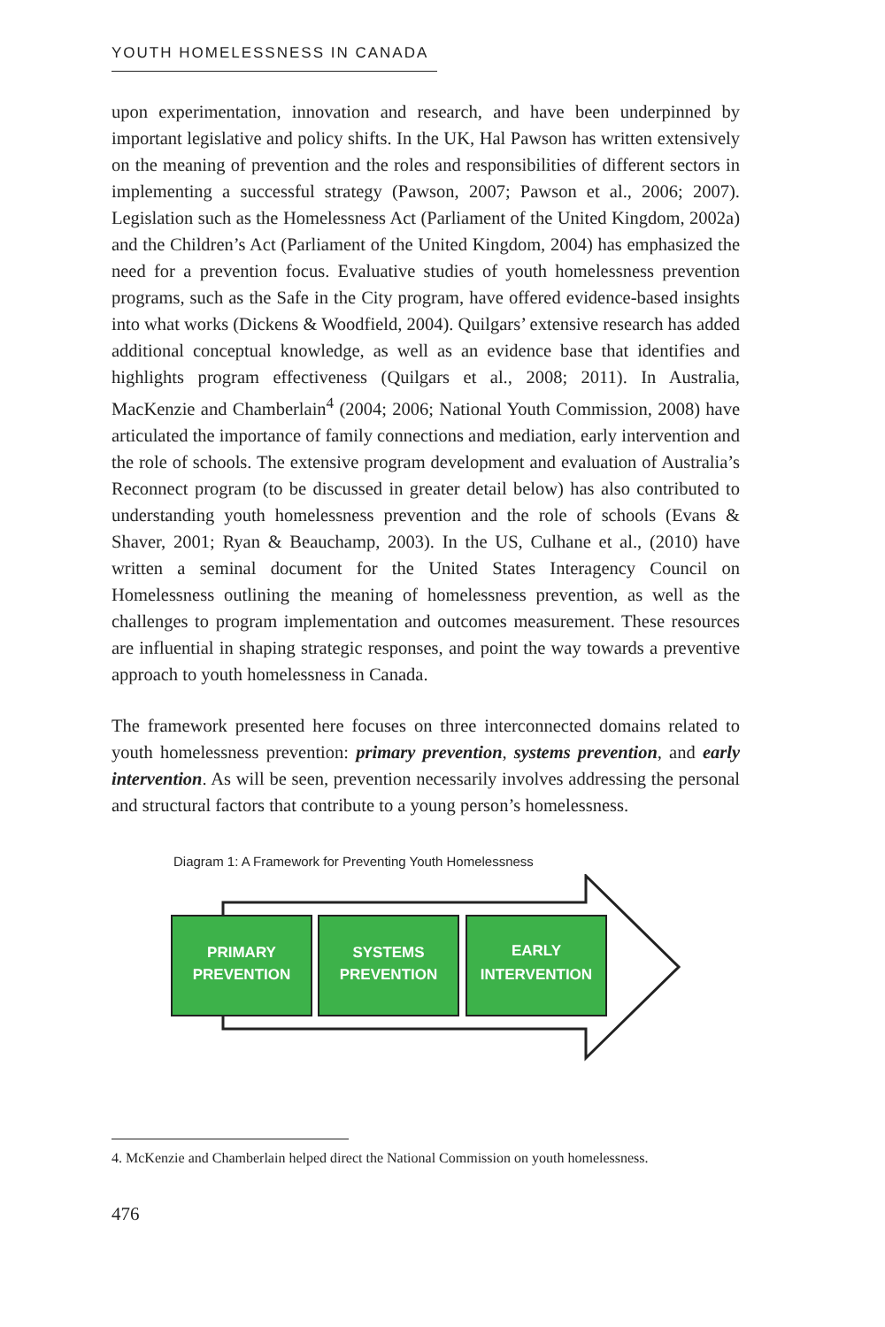YOUTH HOMELESSNESS IN CANADA
upon experimentation, innovation and research, and have been underpinned by important legislative and policy shifts. In the UK, Hal Pawson has written extensively on the meaning of prevention and the roles and responsibilities of different sectors in implementing a successful strategy (Pawson, 2007; Pawson et al., 2006; 2007). Legislation such as the Homelessness Act (Parliament of the United Kingdom, 2002a) and the Children’s Act (Parliament of the United Kingdom, 2004) has emphasized the need for a prevention focus. Evaluative studies of youth homelessness prevention programs, such as the Safe in the City program, have offered evidence-based insights into what works (Dickens & Woodfield, 2004). Quilgars’ extensive research has added additional conceptual knowledge, as well as an evidence base that identifies and highlights program effectiveness (Quilgars et al., 2008; 2011). In Australia, MacKenzie and Chamberlain<sup>4</sup> (2004; 2006; National Youth Commission, 2008) have articulated the importance of family connections and mediation, early intervention and the role of schools. The extensive program development and evaluation of Australia’s Reconnect program (to be discussed in greater detail below) has also contributed to understanding youth homelessness prevention and the role of schools (Evans & Shaver, 2001; Ryan & Beauchamp, 2003). In the US, Culhane et al., (2010) have written a seminal document for the United States Interagency Council on Homelessness outlining the meaning of homelessness prevention, as well as the challenges to program implementation and outcomes measurement. These resources are influential in shaping strategic responses, and point the way towards a preventive approach to youth homelessness in Canada.
The framework presented here focuses on three interconnected domains related to youth homelessness prevention: primary prevention, systems prevention, and early intervention. As will be seen, prevention necessarily involves addressing the personal and structural factors that contribute to a young person’s homelessness.
Diagram 1: A Framework for Preventing Youth Homelessness
PRIMARY
PREVENTION
SYSTEMS
PREVENTION
EARLY
INTERVENTION
4. McKenzie and Chamberlain helped direct the National Commission on youth homelessness.
476